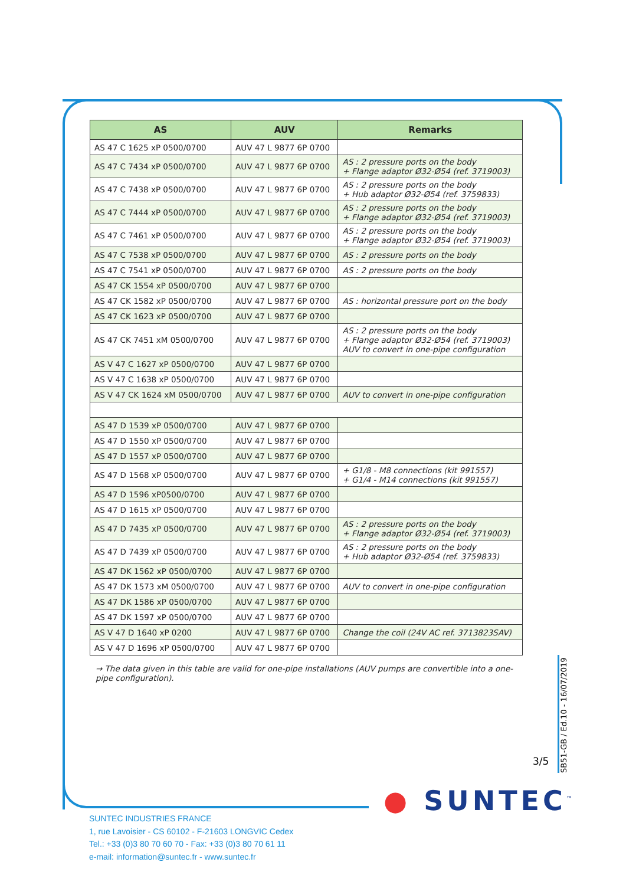| AS | AUV | Remarks |
| --- | --- | --- |
| AS 47 C 1625 xP 0500/0700 | AUV 47 L 9877 6P 0700 | |
| AS 47 C 7434 xP 0500/0700 | AUV 47 L 9877 6P 0700 | AS : 2 pressure ports on the body + Flange adaptor Ø32-Ø54 (ref. 3719003) |
| AS 47 C 7438 xP 0500/0700 | AUV 47 L 9877 6P 0700 | AS : 2 pressure ports on the body + Hub adaptor Ø32-Ø54 (ref. 3759833) |
| AS 47 C 7444 xP 0500/0700 | AUV 47 L 9877 6P 0700 | AS : 2 pressure ports on the body + Flange adaptor Ø32-Ø54 (ref. 3719003) |
| AS 47 C 7461 xP 0500/0700 | AUV 47 L 9877 6P 0700 | AS : 2 pressure ports on the body + Flange adaptor Ø32-Ø54 (ref. 3719003) |
| AS 47 C 7538 xP 0500/0700 | AUV 47 L 9877 6P 0700 | AS : 2 pressure ports on the body |
| AS 47 C 7541 xP 0500/0700 | AUV 47 L 9877 6P 0700 | AS : 2 pressure ports on the body |
| AS 47 CK 1554 xP 0500/0700 | AUV 47 L 9877 6P 0700 | |
| AS 47 CK 1582 xP 0500/0700 | AUV 47 L 9877 6P 0700 | AS : horizontal pressure port on the body |
| AS 47 CK 1623 xP 0500/0700 | AUV 47 L 9877 6P 0700 | |
| AS 47 CK 7451 xM 0500/0700 | AUV 47 L 9877 6P 0700 | AS : 2 pressure ports on the body + Flange adaptor Ø32-Ø54 (ref. 3719003) AUV to convert in one-pipe configuration |
| AS V 47 C 1627 xP 0500/0700 | AUV 47 L 9877 6P 0700 | |
| AS V 47 C 1638 xP 0500/0700 | AUV 47 L 9877 6P 0700 | |
| AS V 47 CK 1624 xM 0500/0700 | AUV 47 L 9877 6P 0700 | AUV to convert in one-pipe configuration |
| AS 47 D 1539 xP 0500/0700 | AUV 47 L 9877 6P 0700 | |
| AS 47 D 1550 xP 0500/0700 | AUV 47 L 9877 6P 0700 | |
| AS 47 D 1557 xP 0500/0700 | AUV 47 L 9877 6P 0700 | |
| AS 47 D 1568 xP 0500/0700 | AUV 47 L 9877 6P 0700 | + G1/8 - M8 connections (kit 991557) + G1/4 - M14 connections (kit 991557) |
| AS 47 D 1596 xP0500/0700 | AUV 47 L 9877 6P 0700 | |
| AS 47 D 1615 xP 0500/0700 | AUV 47 L 9877 6P 0700 | |
| AS 47 D 7435 xP 0500/0700 | AUV 47 L 9877 6P 0700 | AS : 2 pressure ports on the body + Flange adaptor Ø32-Ø54 (ref. 3719003) |
| AS 47 D 7439 xP 0500/0700 | AUV 47 L 9877 6P 0700 | AS : 2 pressure ports on the body + Hub adaptor Ø32-Ø54 (ref. 3759833) |
| AS 47 DK 1562 xP 0500/0700 | AUV 47 L 9877 6P 0700 | |
| AS 47 DK 1573 xM 0500/0700 | AUV 47 L 9877 6P 0700 | AUV to convert in one-pipe configuration |
| AS 47 DK 1586 xP 0500/0700 | AUV 47 L 9877 6P 0700 | |
| AS 47 DK 1597 xP 0500/0700 | AUV 47 L 9877 6P 0700 | |
| AS V 47 D 1640 xP 0200 | AUV 47 L 9877 6P 0700 | Change the coil (24V AC ref. 3713823SAV) |
| AS V 47 D 1696 xP 0500/0700 | AUV 47 L 9877 6P 0700 | |
→ The data given in this table are valid for one-pipe installations (AUV pumps are convertible into a one-pipe configuration).
3/5
SB51-GB / Ed.10 - 16/07/2019
● SUNTEC<sup>™</sup>
SUNTEC INDUSTRIES FRANCE
1, rue Lavoisier - CS 60102 - F-21603 LONGVIC Cedex
Tel.: +33 (0)3 80 70 60 70 - Fax: +33 (0)3 80 70 61 11
e-mail: information@suntec.fr - www.suntec.fr